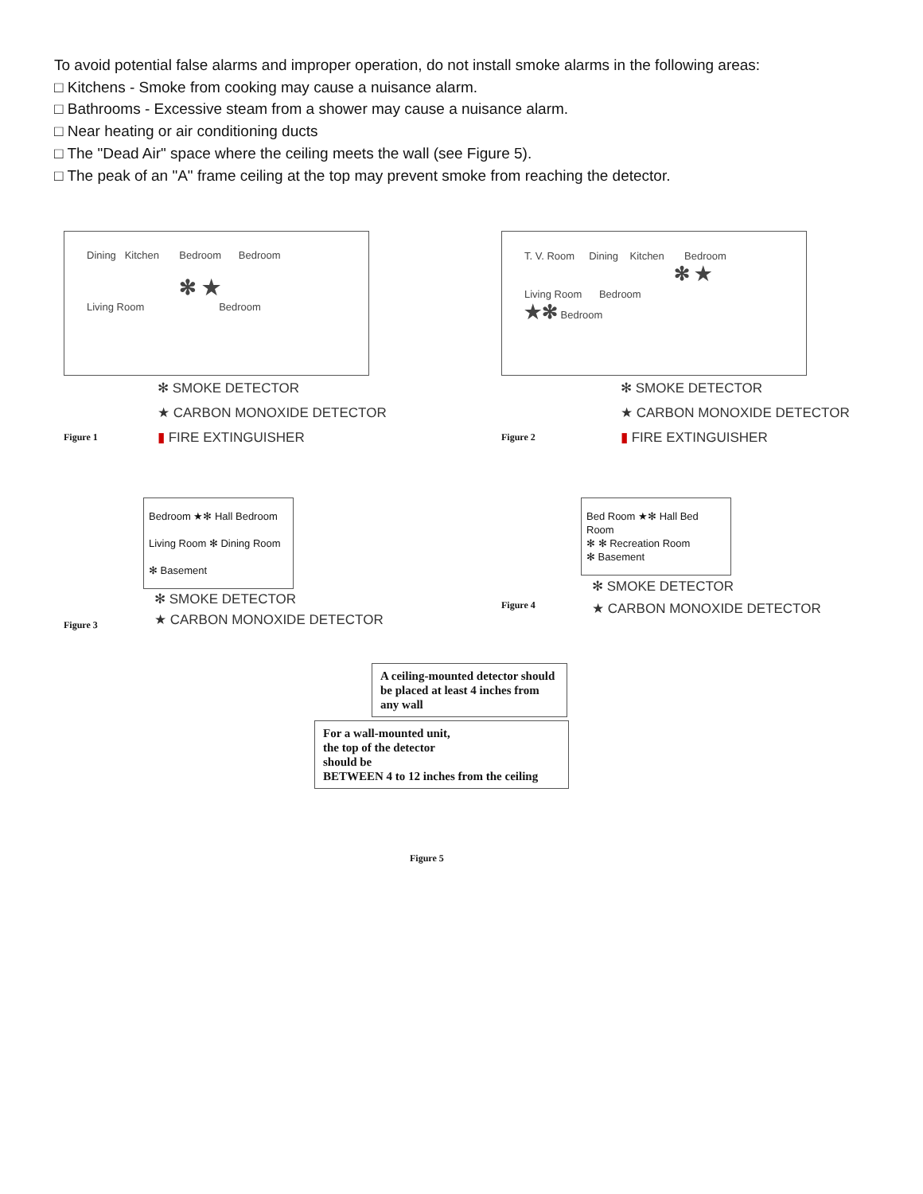To avoid potential false alarms and improper operation, do not install smoke alarms in the following areas:
□ Kitchens - Smoke from cooking may cause a nuisance alarm.
□ Bathrooms - Excessive steam from a shower may cause a nuisance alarm.
□ Near heating or air conditioning ducts
□ The "Dead Air" space where the ceiling meets the wall (see Figure 5).
□ The peak of an "A" frame ceiling at the top may prevent smoke from reaching the detector.
Dining Kitchen Bedroom Bedroom
✻ ★
Living Room Bedroom
Figure 1
✻ SMOKE DETECTOR
★ CARBON MONOXIDE DETECTOR
▮ FIRE EXTINGUISHER
T. V. Room Dining Kitchen Bedroom
✻ ★
Living Room Bedroom
★✻ Bedroom
Figure 2
✻ SMOKE DETECTOR
★ CARBON MONOXIDE DETECTOR
▮ FIRE EXTINGUISHER
Bedroom ★✻ Hall Bedroom
Living Room ✻ Dining Room
✻ Basement
Figure 3
✻ SMOKE DETECTOR
★ CARBON MONOXIDE DETECTOR
Bed Room ★✻ Hall Bed Room
✻ ✻ Recreation Room
✻ Basement
Figure 4
✻ SMOKE DETECTOR
★ CARBON MONOXIDE DETECTOR
A ceiling-mounted detector should be placed at least 4 inches from any wall
For a wall-mounted unit,
the top of the detector
should be
BETWEEN 4 to 12 inches from the ceiling
Figure 5